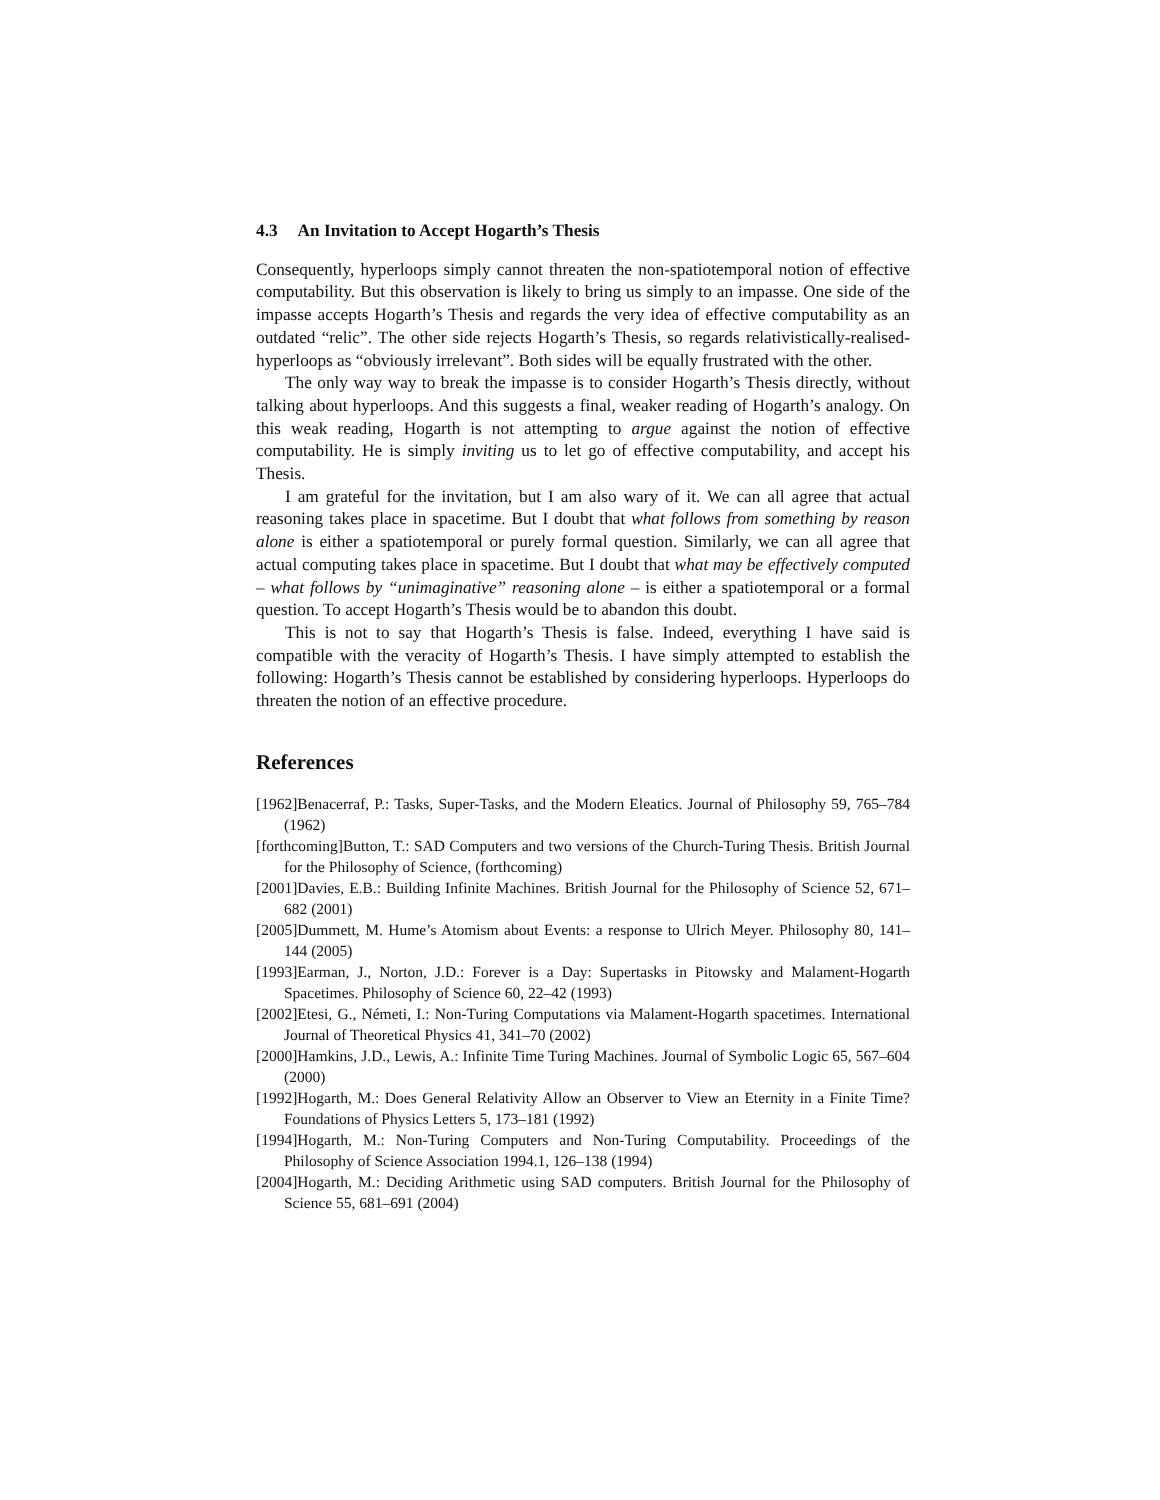4.3 An Invitation to Accept Hogarth’s Thesis
Consequently, hyperloops simply cannot threaten the non-spatiotemporal notion of effective computability. But this observation is likely to bring us simply to an impasse. One side of the impasse accepts Hogarth’s Thesis and regards the very idea of effective computability as an outdated “relic”. The other side rejects Hogarth’s Thesis, so regards relativistically-realised-hyperloops as “obviously irrelevant”. Both sides will be equally frustrated with the other.
The only way way to break the impasse is to consider Hogarth’s Thesis directly, without talking about hyperloops. And this suggests a final, weaker reading of Hogarth’s analogy. On this weak reading, Hogarth is not attempting to argue against the notion of effective computability. He is simply inviting us to let go of effective computability, and accept his Thesis.
I am grateful for the invitation, but I am also wary of it. We can all agree that actual reasoning takes place in spacetime. But I doubt that what follows from something by reason alone is either a spatiotemporal or purely formal question. Similarly, we can all agree that actual computing takes place in spacetime. But I doubt that what may be effectively computed – what follows by “unimaginative” reasoning alone – is either a spatiotemporal or a formal question. To accept Hogarth’s Thesis would be to abandon this doubt.
This is not to say that Hogarth’s Thesis is false. Indeed, everything I have said is compatible with the veracity of Hogarth’s Thesis. I have simply attempted to establish the following: Hogarth’s Thesis cannot be established by considering hyperloops. Hyperloops do threaten the notion of an effective procedure.
References
[1962]Benacerraf, P.: Tasks, Super-Tasks, and the Modern Eleatics. Journal of Philosophy 59, 765–784 (1962)
[forthcoming]Button, T.: SAD Computers and two versions of the Church-Turing Thesis. British Journal for the Philosophy of Science, (forthcoming)
[2001]Davies, E.B.: Building Infinite Machines. British Journal for the Philosophy of Science 52, 671–682 (2001)
[2005]Dummett, M. Hume’s Atomism about Events: a response to Ulrich Meyer. Philosophy 80, 141–144 (2005)
[1993]Earman, J., Norton, J.D.: Forever is a Day: Supertasks in Pitowsky and Malament-Hogarth Spacetimes. Philosophy of Science 60, 22–42 (1993)
[2002]Etesi, G., Németi, I.: Non-Turing Computations via Malament-Hogarth spacetimes. International Journal of Theoretical Physics 41, 341–70 (2002)
[2000]Hamkins, J.D., Lewis, A.: Infinite Time Turing Machines. Journal of Symbolic Logic 65, 567–604 (2000)
[1992]Hogarth, M.: Does General Relativity Allow an Observer to View an Eternity in a Finite Time? Foundations of Physics Letters 5, 173–181 (1992)
[1994]Hogarth, M.: Non-Turing Computers and Non-Turing Computability. Proceedings of the Philosophy of Science Association 1994.1, 126–138 (1994)
[2004]Hogarth, M.: Deciding Arithmetic using SAD computers. British Journal for the Philosophy of Science 55, 681–691 (2004)